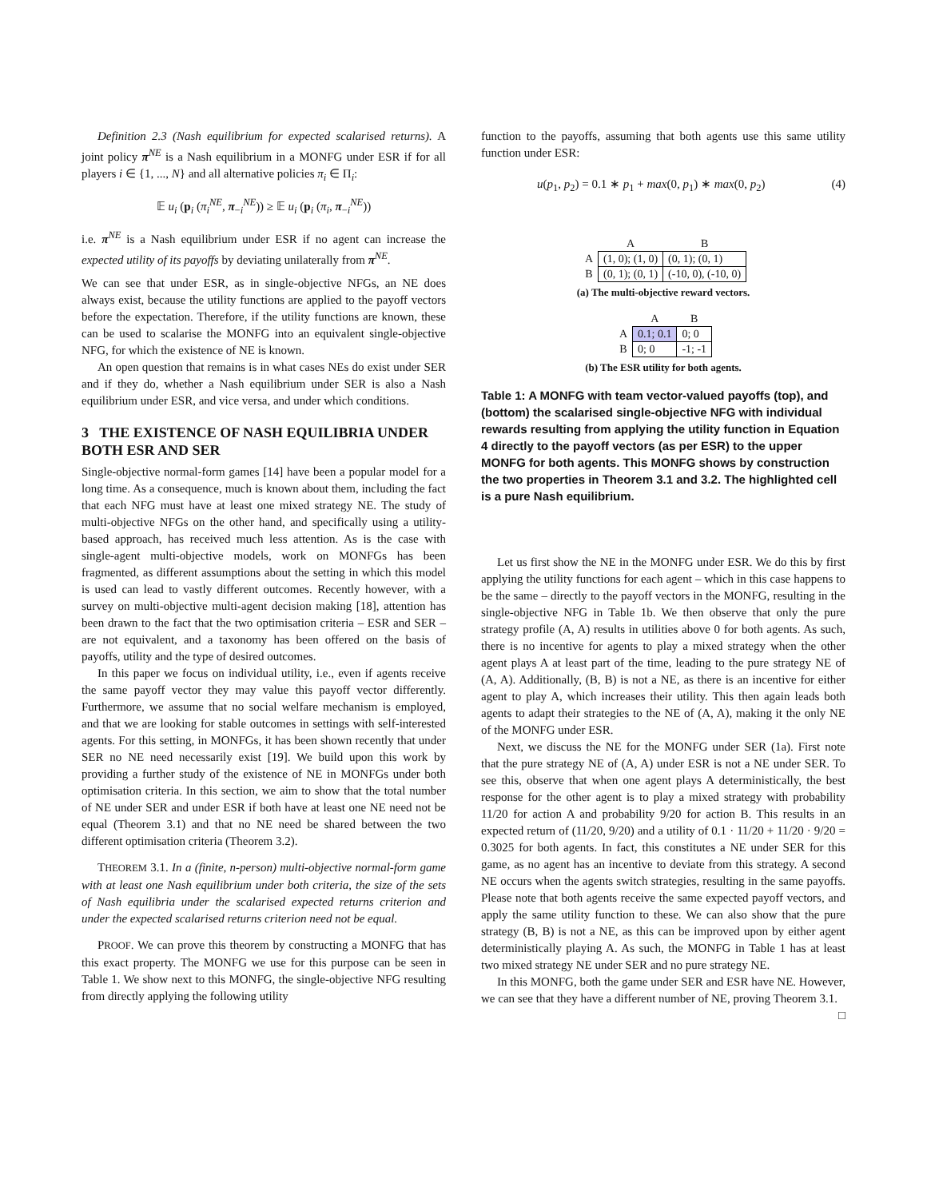Definition 2.3 (Nash equilibrium for expected scalarised returns). A joint policy π<sup>NE</sup> is a Nash equilibrium in a MONFG under ESR if for all players i ∈ {1, ..., N} and all alternative policies π<sub>i</sub> ∈ Π<sub>i</sub>:
𝔼 u<sub>i</sub> (p<sub>i</sub> (π<sub>i</sub><sup>NE</sup>, π<sub>−i</sub><sup>NE</sup>)) ≥ 𝔼 u<sub>i</sub> (p<sub>i</sub> (π<sub>i</sub>, π<sub>−i</sub><sup>NE</sup>))
i.e. π<sup>NE</sup> is a Nash equilibrium under ESR if no agent can increase the expected utility of its payoffs by deviating unilaterally from π<sup>NE</sup>.
We can see that under ESR, as in single-objective NFGs, an NE does always exist, because the utility functions are applied to the payoff vectors before the expectation. Therefore, if the utility functions are known, these can be used to scalarise the MONFG into an equivalent single-objective NFG, for which the existence of NE is known.
An open question that remains is in what cases NEs do exist under SER and if they do, whether a Nash equilibrium under SER is also a Nash equilibrium under ESR, and vice versa, and under which conditions.
3 THE EXISTENCE OF NASH EQUILIBRIA UNDER BOTH ESR AND SER
Single-objective normal-form games [14] have been a popular model for a long time. As a consequence, much is known about them, including the fact that each NFG must have at least one mixed strategy NE. The study of multi-objective NFGs on the other hand, and specifically using a utility-based approach, has received much less attention. As is the case with single-agent multi-objective models, work on MONFGs has been fragmented, as different assumptions about the setting in which this model is used can lead to vastly different outcomes. Recently however, with a survey on multi-objective multi-agent decision making [18], attention has been drawn to the fact that the two optimisation criteria – ESR and SER – are not equivalent, and a taxonomy has been offered on the basis of payoffs, utility and the type of desired outcomes.
In this paper we focus on individual utility, i.e., even if agents receive the same payoff vector they may value this payoff vector differently. Furthermore, we assume that no social welfare mechanism is employed, and that we are looking for stable outcomes in settings with self-interested agents. For this setting, in MONFGs, it has been shown recently that under SER no NE need necessarily exist [19]. We build upon this work by providing a further study of the existence of NE in MONFGs under both optimisation criteria. In this section, we aim to show that the total number of NE under SER and under ESR if both have at least one NE need not be equal (Theorem 3.1) and that no NE need be shared between the two different optimisation criteria (Theorem 3.2).
THEOREM 3.1. In a (finite, n-person) multi-objective normal-form game with at least one Nash equilibrium under both criteria, the size of the sets of Nash equilibria under the scalarised expected returns criterion and under the expected scalarised returns criterion need not be equal.
PROOF. We can prove this theorem by constructing a MONFG that has this exact property. The MONFG we use for this purpose can be seen in Table 1. We show next to this MONFG, the single-objective NFG resulting from directly applying the following utility
function to the payoffs, assuming that both agents use this same utility function under ESR:
u(p<sub>1</sub>, p<sub>2</sub>) = 0.1 ∗ p<sub>1</sub> + max(0, p<sub>1</sub>) ∗ max(0, p<sub>2</sub>) (4)
| | A | B |
| A | (1, 0); (1, 0) | (0, 1); (0, 1) |
| B | (0, 1); (0, 1) | (-10, 0), (-10, 0) |
(a) The multi-objective reward vectors.
| | A | B |
| A | 0.1; 0.1 | 0; 0 |
| B | 0; 0 | -1; -1 |
(b) The ESR utility for both agents.
Table 1: A MONFG with team vector-valued payoffs (top), and (bottom) the scalarised single-objective NFG with individual rewards resulting from applying the utility function in Equation 4 directly to the payoff vectors (as per ESR) to the upper MONFG for both agents. This MONFG shows by construction the two properties in Theorem 3.1 and 3.2. The highlighted cell is a pure Nash equilibrium.
Let us first show the NE in the MONFG under ESR. We do this by first applying the utility functions for each agent – which in this case happens to be the same – directly to the payoff vectors in the MONFG, resulting in the single-objective NFG in Table 1b. We then observe that only the pure strategy profile (A, A) results in utilities above 0 for both agents. As such, there is no incentive for agents to play a mixed strategy when the other agent plays A at least part of the time, leading to the pure strategy NE of (A, A). Additionally, (B, B) is not a NE, as there is an incentive for either agent to play A, which increases their utility. This then again leads both agents to adapt their strategies to the NE of (A, A), making it the only NE of the MONFG under ESR.
Next, we discuss the NE for the MONFG under SER (1a). First note that the pure strategy NE of (A, A) under ESR is not a NE under SER. To see this, observe that when one agent plays A deterministically, the best response for the other agent is to play a mixed strategy with probability 11/20 for action A and probability 9/20 for action B. This results in an expected return of (11/20, 9/20) and a utility of 0.1 · 11/20 + 11/20 · 9/20 = 0.3025 for both agents. In fact, this constitutes a NE under SER for this game, as no agent has an incentive to deviate from this strategy. A second NE occurs when the agents switch strategies, resulting in the same payoffs. Please note that both agents receive the same expected payoff vectors, and apply the same utility function to these. We can also show that the pure strategy (B, B) is not a NE, as this can be improved upon by either agent deterministically playing A. As such, the MONFG in Table 1 has at least two mixed strategy NE under SER and no pure strategy NE.
In this MONFG, both the game under SER and ESR have NE. However, we can see that they have a different number of NE, proving Theorem 3.1. □